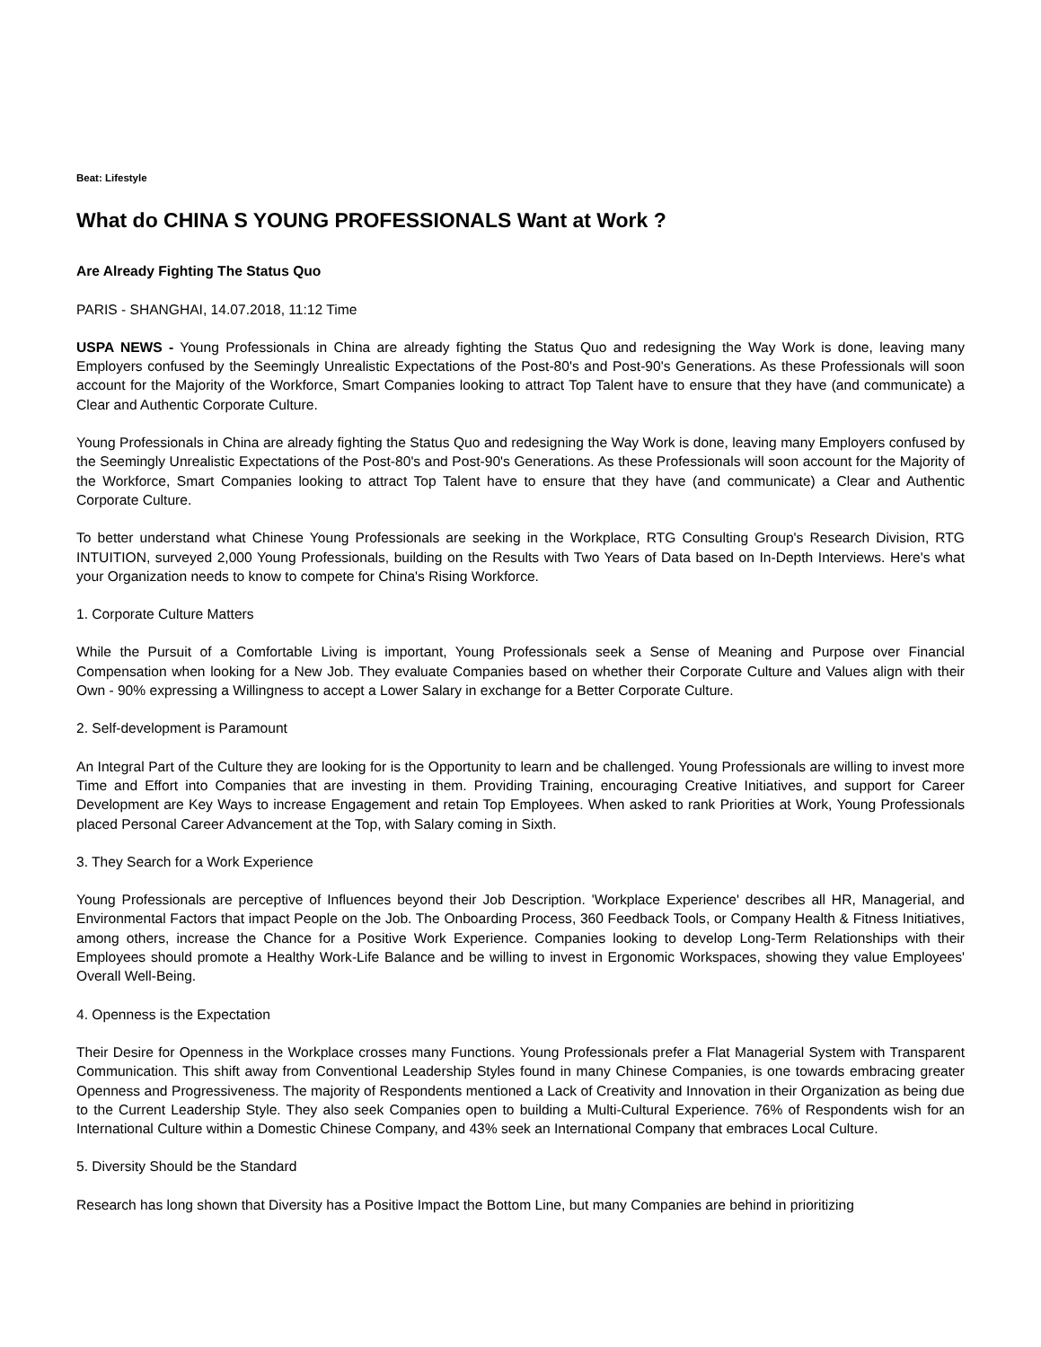Beat: Lifestyle
What do CHINA S YOUNG PROFESSIONALS Want at Work ?
Are Already Fighting The Status Quo
PARIS - SHANGHAI, 14.07.2018, 11:12 Time
USPA NEWS - Young Professionals in China are already fighting the Status Quo and redesigning the Way Work is done, leaving many Employers confused by the Seemingly Unrealistic Expectations of the Post-80's and Post-90's Generations. As these Professionals will soon account for the Majority of the Workforce, Smart Companies looking to attract Top Talent have to ensure that they have (and communicate) a Clear and Authentic Corporate Culture.
Young Professionals in China are already fighting the Status Quo and redesigning the Way Work is done, leaving many Employers confused by the Seemingly Unrealistic Expectations of the Post-80's and Post-90's Generations. As these Professionals will soon account for the Majority of the Workforce, Smart Companies looking to attract Top Talent have to ensure that they have (and communicate) a Clear and Authentic Corporate Culture.
To better understand what Chinese Young Professionals are seeking in the Workplace, RTG Consulting Group's Research Division, RTG INTUITION, surveyed 2,000 Young Professionals, building on the Results with Two Years of Data based on In-Depth Interviews. Here's what your Organization needs to know to compete for China's Rising Workforce.
1. Corporate Culture Matters
While the Pursuit of a Comfortable Living is important, Young Professionals seek a Sense of Meaning and Purpose over Financial Compensation when looking for a New Job. They evaluate Companies based on whether their Corporate Culture and Values align with their Own - 90% expressing a Willingness to accept a Lower Salary in exchange for a Better Corporate Culture.
2. Self-development is Paramount
An Integral Part of the Culture they are looking for is the Opportunity to learn and be challenged. Young Professionals are willing to invest more Time and Effort into Companies that are investing in them. Providing Training, encouraging Creative Initiatives, and support for Career Development are Key Ways to increase Engagement and retain Top Employees. When asked to rank Priorities at Work, Young Professionals placed Personal Career Advancement at the Top, with Salary coming in Sixth.
3. They Search for a Work Experience
Young Professionals are perceptive of Influences beyond their Job Description. 'Workplace Experience' describes all HR, Managerial, and Environmental Factors that impact People on the Job. The Onboarding Process, 360 Feedback Tools, or Company Health & Fitness Initiatives, among others, increase the Chance for a Positive Work Experience. Companies looking to develop Long-Term Relationships with their Employees should promote a Healthy Work-Life Balance and be willing to invest in Ergonomic Workspaces, showing they value Employees' Overall Well-Being.
4. Openness is the Expectation
Their Desire for Openness in the Workplace crosses many Functions. Young Professionals prefer a Flat Managerial System with Transparent Communication. This shift away from Conventional Leadership Styles found in many Chinese Companies, is one towards embracing greater Openness and Progressiveness. The majority of Respondents mentioned a Lack of Creativity and Innovation in their Organization as being due to the Current Leadership Style. They also seek Companies open to building a Multi-Cultural Experience. 76% of Respondents wish for an International Culture within a Domestic Chinese Company, and 43% seek an International Company that embraces Local Culture.
5. Diversity Should be the Standard
Research has long shown that Diversity has a Positive Impact the Bottom Line, but many Companies are behind in prioritizing